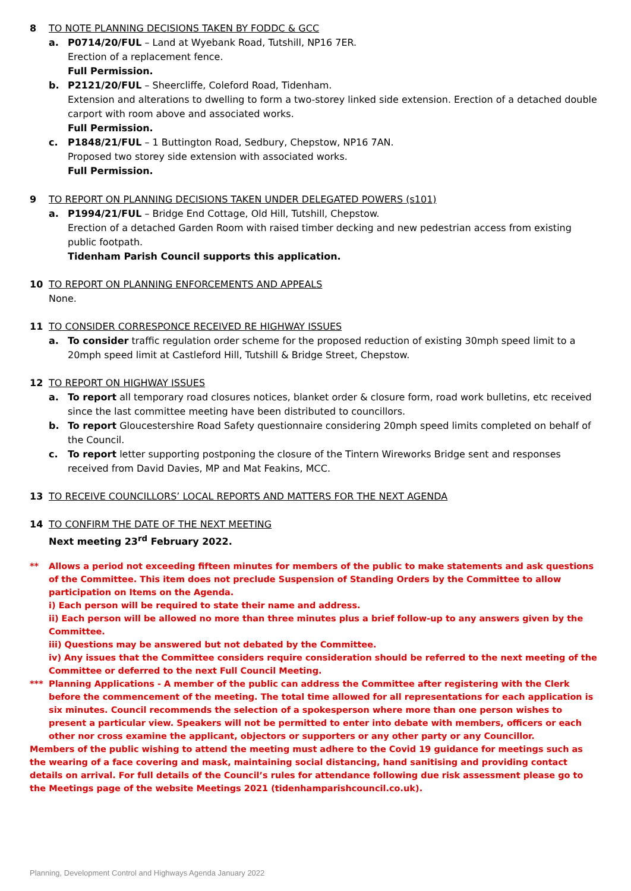8 TO NOTE PLANNING DECISIONS TAKEN BY FODDC & GCC
a. P0714/20/FUL – Land at Wyebank Road, Tutshill, NP16 7ER.
Erection of a replacement fence.
Full Permission.
b. P2121/20/FUL – Sheercliffe, Coleford Road, Tidenham.
Extension and alterations to dwelling to form a two-storey linked side extension. Erection of a detached double carport with room above and associated works.
Full Permission.
c. P1848/21/FUL – 1 Buttington Road, Sedbury, Chepstow, NP16 7AN.
Proposed two storey side extension with associated works.
Full Permission.
9 TO REPORT ON PLANNING DECISIONS TAKEN UNDER DELEGATED POWERS (s101)
a. P1994/21/FUL – Bridge End Cottage, Old Hill, Tutshill, Chepstow.
Erection of a detached Garden Room with raised timber decking and new pedestrian access from existing public footpath.
Tidenham Parish Council supports this application.
10 TO REPORT ON PLANNING ENFORCEMENTS AND APPEALS
None.
11 TO CONSIDER CORRESPONCE RECEIVED RE HIGHWAY ISSUES
a. To consider traffic regulation order scheme for the proposed reduction of existing 30mph speed limit to a 20mph speed limit at Castleford Hill, Tutshill & Bridge Street, Chepstow.
12 TO REPORT ON HIGHWAY ISSUES
a. To report all temporary road closures notices, blanket order & closure form, road work bulletins, etc received since the last committee meeting have been distributed to councillors.
b. To report Gloucestershire Road Safety questionnaire considering 20mph speed limits completed on behalf of the Council.
c. To report letter supporting postponing the closure of the Tintern Wireworks Bridge sent and responses received from David Davies, MP and Mat Feakins, MCC.
13 TO RECEIVE COUNCILLORS’ LOCAL REPORTS AND MATTERS FOR THE NEXT AGENDA
14 TO CONFIRM THE DATE OF THE NEXT MEETING
Next meeting 23<sup>rd</sup> February 2022.
** Allows a period not exceeding fifteen minutes for members of the public to make statements and ask questions of the Committee. This item does not preclude Suspension of Standing Orders by the Committee to allow participation on Items on the Agenda.
i) Each person will be required to state their name and address.
ii) Each person will be allowed no more than three minutes plus a brief follow-up to any answers given by the Committee.
iii) Questions may be answered but not debated by the Committee.
iv) Any issues that the Committee considers require consideration should be referred to the next meeting of the Committee or deferred to the next Full Council Meeting.
*** Planning Applications - A member of the public can address the Committee after registering with the Clerk before the commencement of the meeting. The total time allowed for all representations for each application is six minutes. Council recommends the selection of a spokesperson where more than one person wishes to present a particular view. Speakers will not be permitted to enter into debate with members, officers or each other nor cross examine the applicant, objectors or supporters or any other party or any Councillor.
Members of the public wishing to attend the meeting must adhere to the Covid 19 guidance for meetings such as the wearing of a face covering and mask, maintaining social distancing, hand sanitising and providing contact details on arrival. For full details of the Council’s rules for attendance following due risk assessment please go to the Meetings page of the website Meetings 2021 (tidenhamparishcouncil.co.uk).
Planning, Development Control and Highways Agenda January 2022